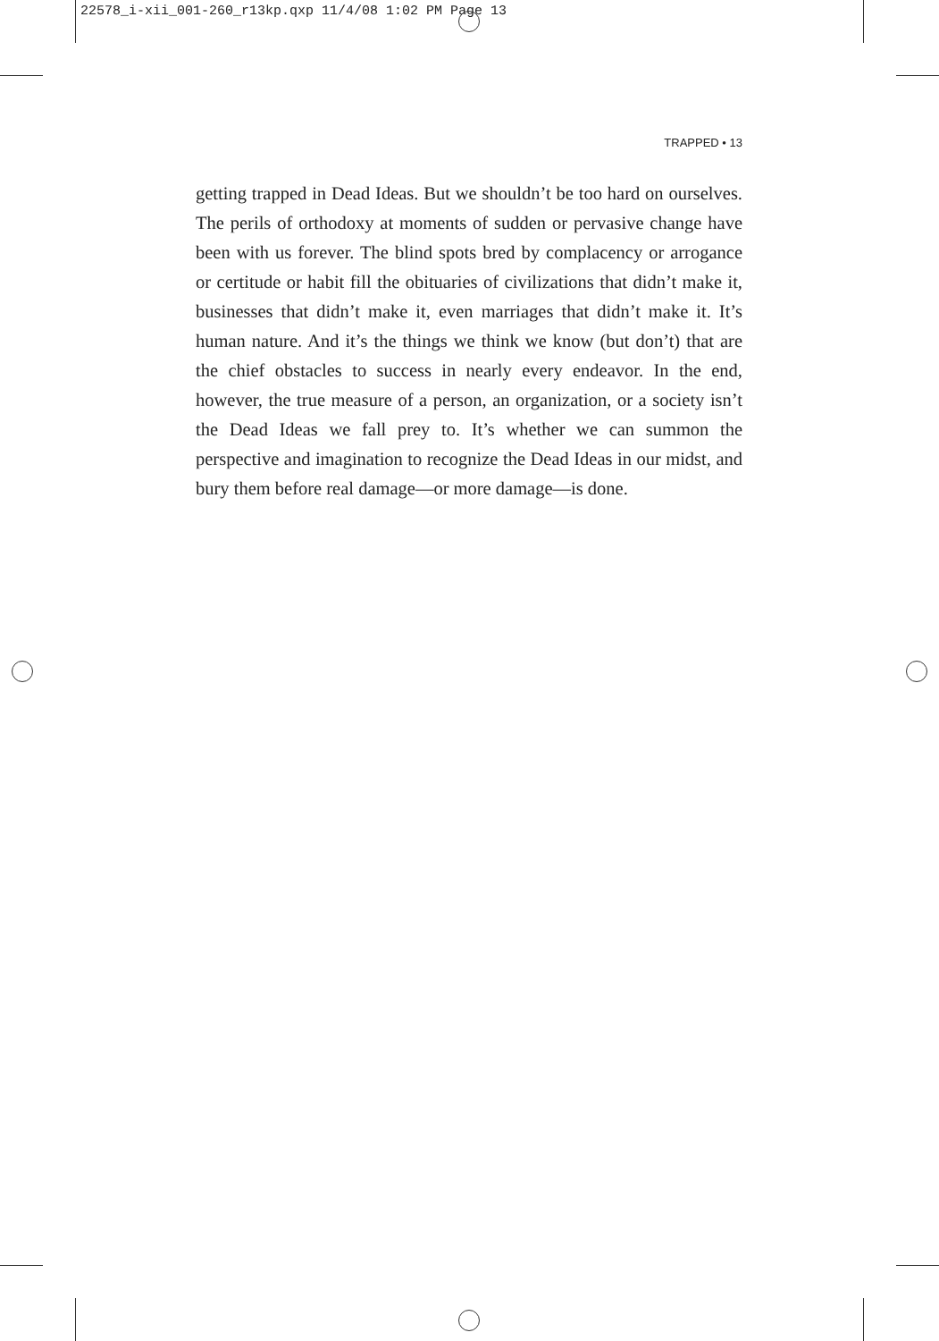22578_i-xii_001-260_r13kp.qxp 11/4/08 1:02 PM Page 13
TRAPPED • 13
getting trapped in Dead Ideas. But we shouldn’t be too hard on ourselves. The perils of orthodoxy at moments of sudden or pervasive change have been with us forever. The blind spots bred by complacency or arrogance or certitude or habit fill the obituaries of civilizations that didn’t make it, businesses that didn’t make it, even marriages that didn’t make it. It’s human nature. And it’s the things we think we know (but don’t) that are the chief obstacles to success in nearly every endeavor. In the end, however, the true measure of a person, an organization, or a society isn’t the Dead Ideas we fall prey to. It’s whether we can summon the perspective and imagination to recognize the Dead Ideas in our midst, and bury them before real damage—or more damage—is done.